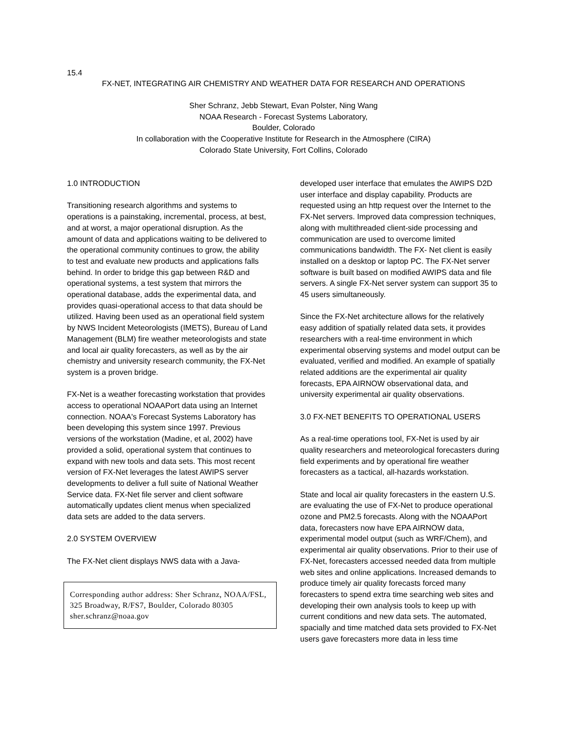15.4
FX-NET, INTEGRATING AIR CHEMISTRY AND WEATHER DATA FOR RESEARCH AND OPERATIONS
Sher Schranz, Jebb Stewart, Evan Polster, Ning Wang
NOAA Research - Forecast Systems Laboratory,
Boulder, Colorado
In collaboration with the Cooperative Institute for Research in the Atmosphere (CIRA)
Colorado State University, Fort Collins, Colorado
1.0 INTRODUCTION
Transitioning research algorithms and systems to operations is a painstaking, incremental, process, at best, and at worst, a major operational disruption. As the amount of data and applications waiting to be delivered to the operational community continues to grow, the ability to test and evaluate new products and applications falls behind. In order to bridge this gap between R&D and operational systems, a test system that mirrors the operational database, adds the experimental data, and provides quasi-operational access to that data should be utilized. Having been used as an operational field system by NWS Incident Meteorologists (IMETS), Bureau of Land Management (BLM) fire weather meteorologists and state and local air quality forecasters, as well as by the air chemistry and university research community, the FX-Net system is a proven bridge.
FX-Net is a weather forecasting workstation that provides access to operational NOAAPort data using an Internet connection. NOAA's Forecast Systems Laboratory has been developing this system since 1997. Previous versions of the workstation (Madine, et al, 2002) have provided a solid, operational system that continues to expand with new tools and data sets. This most recent version of FX-Net leverages the latest AWIPS server developments to deliver a full suite of National Weather Service data. FX-Net file server and client software automatically updates client menus when specialized data sets are added to the data servers.
2.0 SYSTEM OVERVIEW
The FX-Net client displays NWS data with a Java-
Corresponding author address: Sher Schranz, NOAA/FSL, 325 Broadway, R/FS7, Boulder, Colorado 80305 sher.schranz@noaa.gov
developed user interface that emulates the AWIPS D2D user interface and display capability. Products are requested using an http request over the Internet to the FX-Net servers. Improved data compression techniques, along with multithreaded client-side processing and communication are used to overcome limited communications bandwidth. The FX- Net client is easily installed on a desktop or laptop PC. The FX-Net server software is built based on modified AWIPS data and file servers. A single FX-Net server system can support 35 to 45 users simultaneously.
Since the FX-Net architecture allows for the relatively easy addition of spatially related data sets, it provides researchers with a real-time environment in which experimental observing systems and model output can be evaluated, verified and modified. An example of spatially related additions are the experimental air quality forecasts, EPA AIRNOW observational data, and university experimental air quality observations.
3.0 FX-NET BENEFITS TO OPERATIONAL USERS
As a real-time operations tool, FX-Net is used by air quality researchers and meteorological forecasters during field experiments and by operational fire weather forecasters as a tactical, all-hazards workstation.
State and local air quality forecasters in the eastern U.S. are evaluating the use of FX-Net to produce operational ozone and PM2.5 forecasts. Along with the NOAAPort data, forecasters now have EPA AIRNOW data, experimental model output (such as WRF/Chem), and experimental air quality observations. Prior to their use of FX-Net, forecasters accessed needed data from multiple web sites and online applications. Increased demands to produce timely air quality forecasts forced many forecasters to spend extra time searching web sites and developing their own analysis tools to keep up with current conditions and new data sets. The automated, spacially and time matched data sets provided to FX-Net users gave forecasters more data in less time